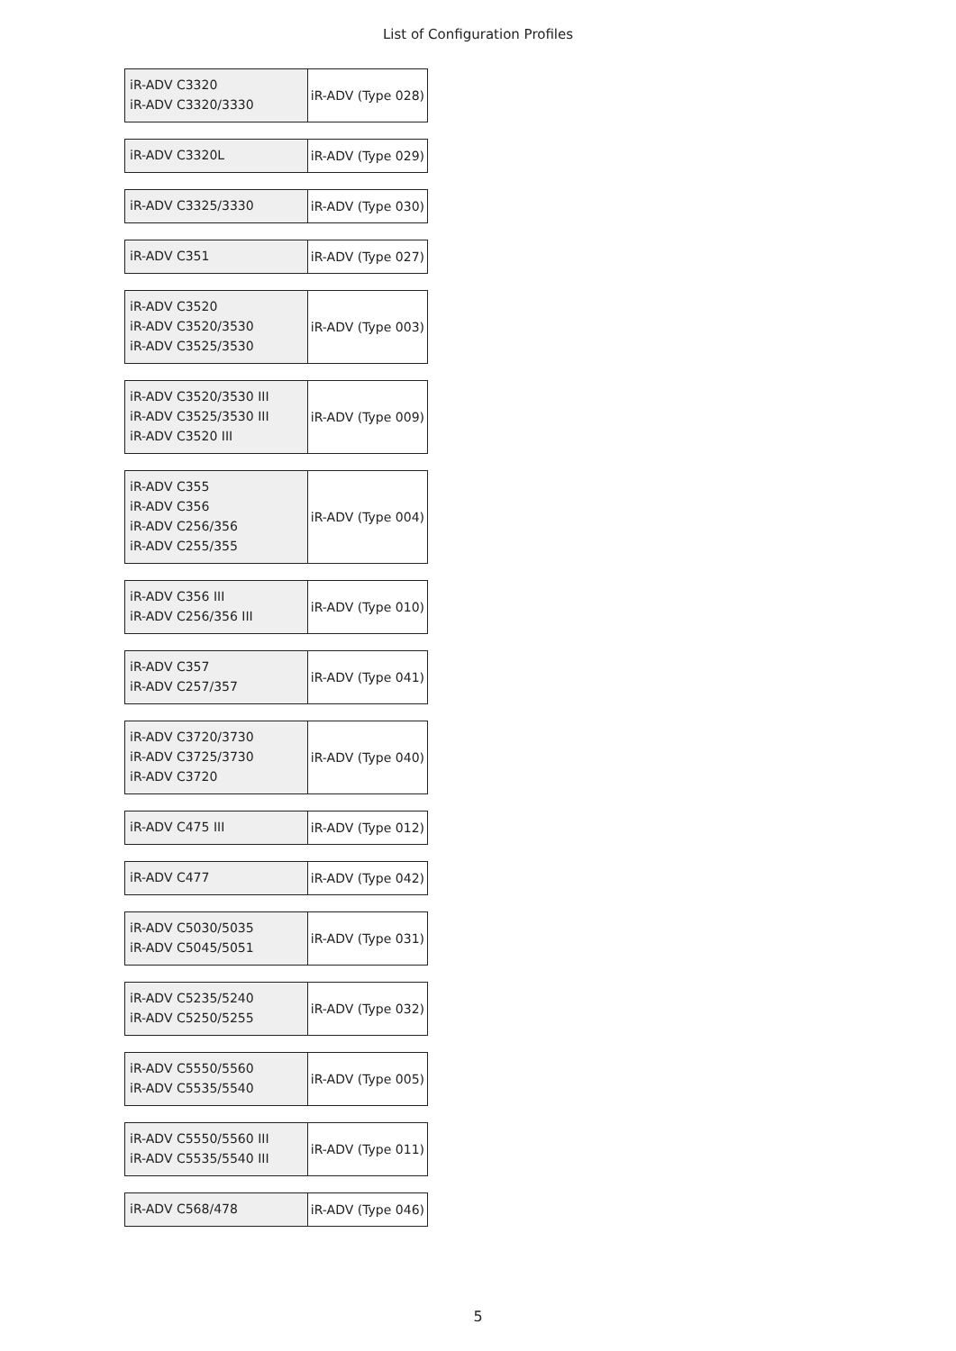List of Configuration Profiles
| iR-ADV C3320 iR-ADV C3320/3330 | iR-ADV (Type 028) |
| iR-ADV C3320L | iR-ADV (Type 029) |
| iR-ADV C3325/3330 | iR-ADV (Type 030) |
| iR-ADV C351 | iR-ADV (Type 027) |
| iR-ADV C3520 iR-ADV C3520/3530 iR-ADV C3525/3530 | iR-ADV (Type 003) |
| iR-ADV C3520/3530 III iR-ADV C3525/3530 III iR-ADV C3520 III | iR-ADV (Type 009) |
| iR-ADV C355 iR-ADV C356 iR-ADV C256/356 iR-ADV C255/355 | iR-ADV (Type 004) |
| iR-ADV C356 III iR-ADV C256/356 III | iR-ADV (Type 010) |
| iR-ADV C357 iR-ADV C257/357 | iR-ADV (Type 041) |
| iR-ADV C3720/3730 iR-ADV C3725/3730 iR-ADV C3720 | iR-ADV (Type 040) |
| iR-ADV C475 III | iR-ADV (Type 012) |
| iR-ADV C477 | iR-ADV (Type 042) |
| iR-ADV C5030/5035 iR-ADV C5045/5051 | iR-ADV (Type 031) |
| iR-ADV C5235/5240 iR-ADV C5250/5255 | iR-ADV (Type 032) |
| iR-ADV C5550/5560 iR-ADV C5535/5540 | iR-ADV (Type 005) |
| iR-ADV C5550/5560 III iR-ADV C5535/5540 III | iR-ADV (Type 011) |
| iR-ADV C568/478 | iR-ADV (Type 046) |
5